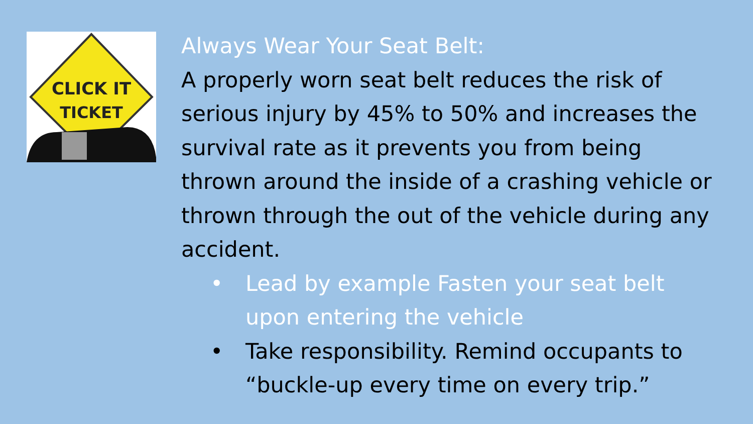CLICK IT
TICKET
Always Wear Your Seat Belt:
A properly worn seat belt reduces the risk of serious injury by 45% to 50% and increases the survival rate as it prevents you from being thrown around the inside of a crashing vehicle or thrown through the out of the vehicle during any accident.
• Lead by example Fasten your seat belt upon entering the vehicle
• Take responsibility. Remind occupants to “buckle-up every time on every trip.”